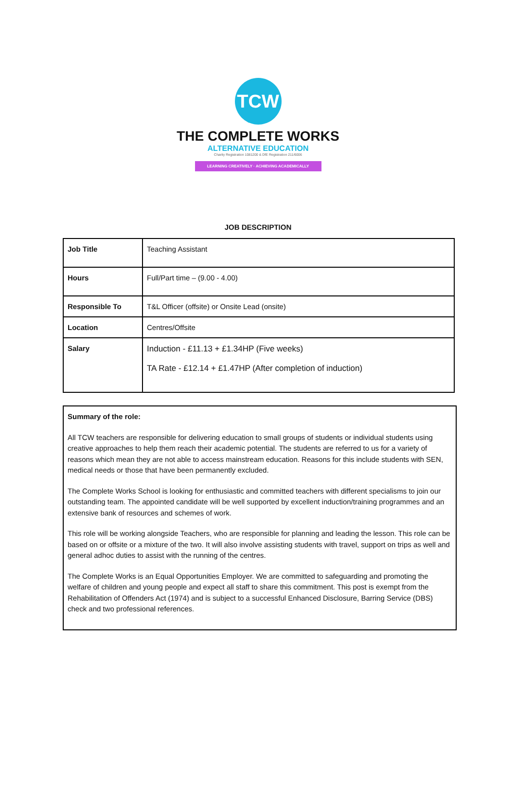TCW
THE COMPLETE WORKS
ALTERNATIVE EDUCATION
Charity Registration 1081200 & DfE Registration 211/6006
LEARNING CREATIVELY · ACHIEVING ACADEMICALLY
JOB DESCRIPTION
| Job Title | Teaching Assistant |
| Hours | Full/Part time – (9.00 - 4.00) |
| Responsible To | T&L Officer (offsite) or Onsite Lead (onsite) |
| Location | Centres/Offsite |
| Salary | Induction - £11.13 + £1.34HP (Five weeks) TA Rate - £12.14 + £1.47HP (After completion of induction) |
Summary of the role:
All TCW teachers are responsible for delivering education to small groups of students or individual students using creative approaches to help them reach their academic potential. The students are referred to us for a variety of reasons which mean they are not able to access mainstream education. Reasons for this include students with SEN, medical needs or those that have been permanently excluded.
The Complete Works School is looking for enthusiastic and committed teachers with different specialisms to join our outstanding team. The appointed candidate will be well supported by excellent induction/training programmes and an extensive bank of resources and schemes of work.
This role will be working alongside Teachers, who are responsible for planning and leading the lesson. This role can be based on or offsite or a mixture of the two. It will also involve assisting students with travel, support on trips as well and general adhoc duties to assist with the running of the centres.
The Complete Works is an Equal Opportunities Employer. We are committed to safeguarding and promoting the welfare of children and young people and expect all staff to share this commitment. This post is exempt from the Rehabilitation of Offenders Act (1974) and is subject to a successful Enhanced Disclosure, Barring Service (DBS) check and two professional references.